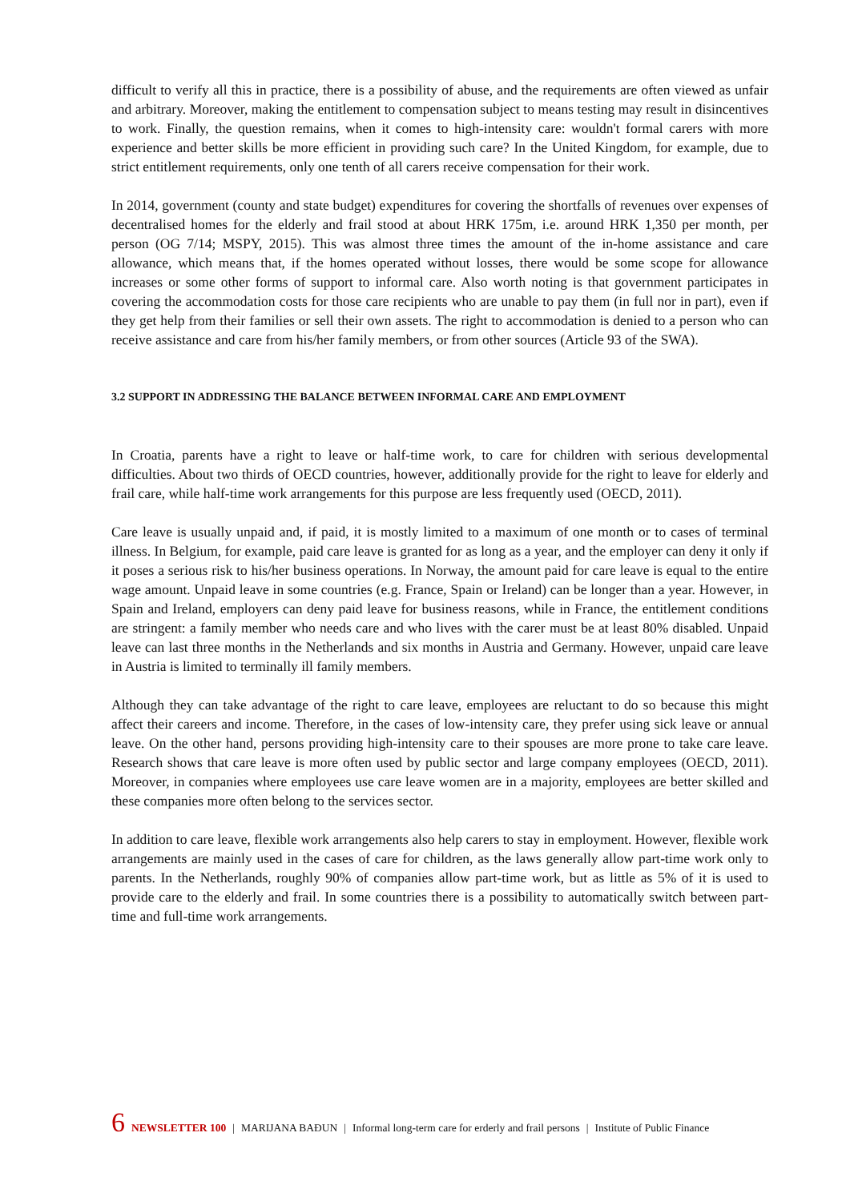difficult to verify all this in practice, there is a possibility of abuse, and the requirements are often viewed as unfair and arbitrary. Moreover, making the entitlement to compensation subject to means testing may result in disincentives to work. Finally, the question remains, when it comes to high-intensity care: wouldn't formal carers with more experience and better skills be more efficient in providing such care? In the United Kingdom, for example, due to strict entitlement requirements, only one tenth of all carers receive compensation for their work.
In 2014, government (county and state budget) expenditures for covering the shortfalls of revenues over expenses of decentralised homes for the elderly and frail stood at about HRK 175m, i.e. around HRK 1,350 per month, per person (OG 7/14; MSPY, 2015). This was almost three times the amount of the in-home assistance and care allowance, which means that, if the homes operated without losses, there would be some scope for allowance increases or some other forms of support to informal care. Also worth noting is that government participates in covering the accommodation costs for those care recipients who are unable to pay them (in full nor in part), even if they get help from their families or sell their own assets. The right to accommodation is denied to a person who can receive assistance and care from his/her family members, or from other sources (Article 93 of the SWA).
3.2 SUPPORT IN ADDRESSING THE BALANCE BETWEEN INFORMAL CARE AND EMPLOYMENT
In Croatia, parents have a right to leave or half-time work, to care for children with serious developmental difficulties. About two thirds of OECD countries, however, additionally provide for the right to leave for elderly and frail care, while half-time work arrangements for this purpose are less frequently used (OECD, 2011).
Care leave is usually unpaid and, if paid, it is mostly limited to a maximum of one month or to cases of terminal illness. In Belgium, for example, paid care leave is granted for as long as a year, and the employer can deny it only if it poses a serious risk to his/her business operations. In Norway, the amount paid for care leave is equal to the entire wage amount. Unpaid leave in some countries (e.g. France, Spain or Ireland) can be longer than a year. However, in Spain and Ireland, employers can deny paid leave for business reasons, while in France, the entitlement conditions are stringent: a family member who needs care and who lives with the carer must be at least 80% disabled. Unpaid leave can last three months in the Netherlands and six months in Austria and Germany. However, unpaid care leave in Austria is limited to terminally ill family members.
Although they can take advantage of the right to care leave, employees are reluctant to do so because this might affect their careers and income. Therefore, in the cases of low-intensity care, they prefer using sick leave or annual leave. On the other hand, persons providing high-intensity care to their spouses are more prone to take care leave. Research shows that care leave is more often used by public sector and large company employees (OECD, 2011). Moreover, in companies where employees use care leave women are in a majority, employees are better skilled and these companies more often belong to the services sector.
In addition to care leave, flexible work arrangements also help carers to stay in employment. However, flexible work arrangements are mainly used in the cases of care for children, as the laws generally allow part-time work only to parents. In the Netherlands, roughly 90% of companies allow part-time work, but as little as 5% of it is used to provide care to the elderly and frail. In some countries there is a possibility to automatically switch between part-time and full-time work arrangements.
6 NEWSLETTER 100 | MARIJANA BAĐUN | Informal long-term care for erderly and frail persons | Institute of Public Finance